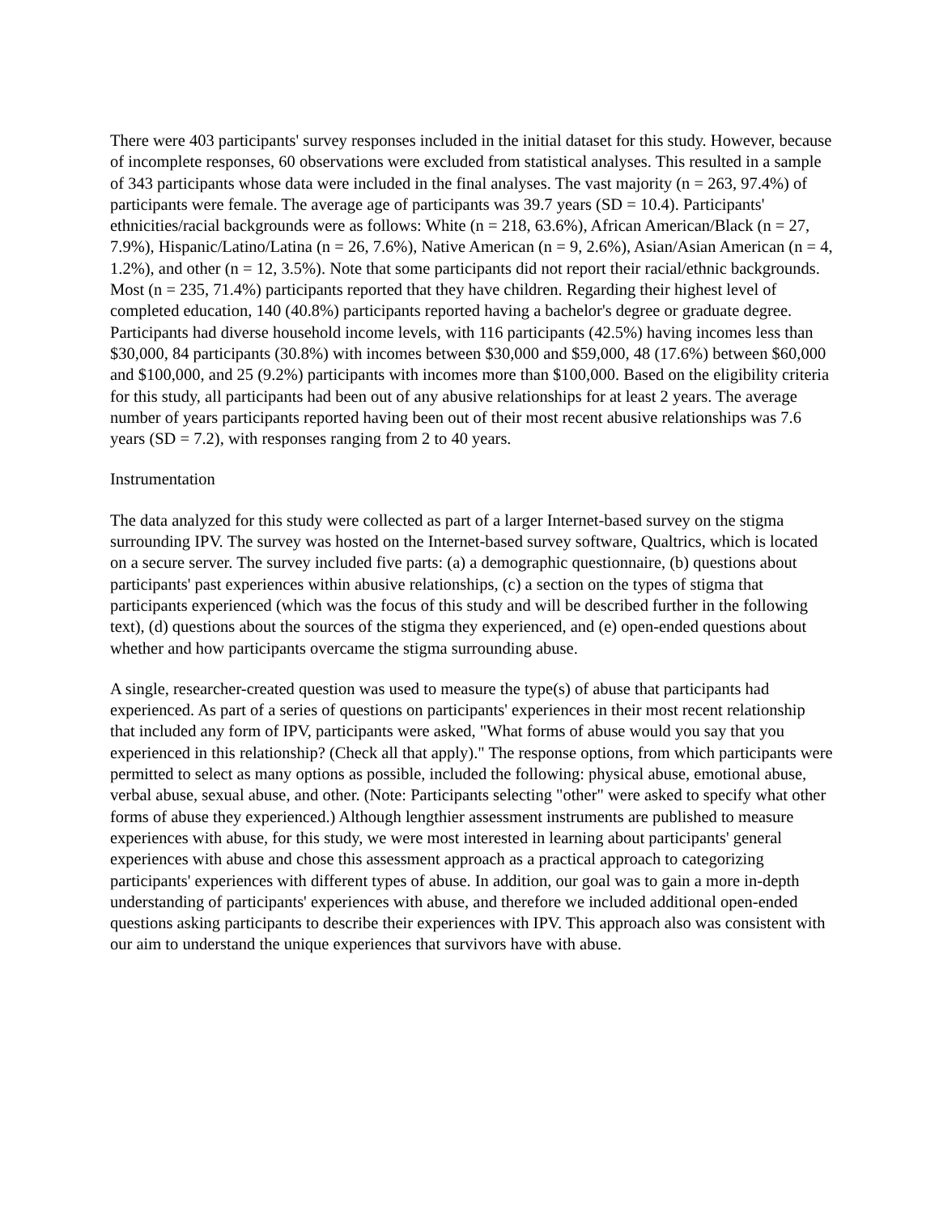There were 403 participants' survey responses included in the initial dataset for this study. However, because of incomplete responses, 60 observations were excluded from statistical analyses. This resulted in a sample of 343 participants whose data were included in the final analyses. The vast majority (n = 263, 97.4%) of participants were female. The average age of participants was 39.7 years (SD = 10.4). Participants' ethnicities/racial backgrounds were as follows: White (n = 218, 63.6%), African American/Black (n = 27, 7.9%), Hispanic/Latino/Latina (n = 26, 7.6%), Native American (n = 9, 2.6%), Asian/Asian American (n = 4, 1.2%), and other (n = 12, 3.5%). Note that some participants did not report their racial/ethnic backgrounds. Most (n = 235, 71.4%) participants reported that they have children. Regarding their highest level of completed education, 140 (40.8%) participants reported having a bachelor's degree or graduate degree. Participants had diverse household income levels, with 116 participants (42.5%) having incomes less than $30,000, 84 participants (30.8%) with incomes between $30,000 and $59,000, 48 (17.6%) between $60,000 and $100,000, and 25 (9.2%) participants with incomes more than $100,000. Based on the eligibility criteria for this study, all participants had been out of any abusive relationships for at least 2 years. The average number of years participants reported having been out of their most recent abusive relationships was 7.6 years (SD = 7.2), with responses ranging from 2 to 40 years.
Instrumentation
The data analyzed for this study were collected as part of a larger Internet-based survey on the stigma surrounding IPV. The survey was hosted on the Internet-based survey software, Qualtrics, which is located on a secure server. The survey included five parts: (a) a demographic questionnaire, (b) questions about participants' past experiences within abusive relationships, (c) a section on the types of stigma that participants experienced (which was the focus of this study and will be described further in the following text), (d) questions about the sources of the stigma they experienced, and (e) open-ended questions about whether and how participants overcame the stigma surrounding abuse.
A single, researcher-created question was used to measure the type(s) of abuse that participants had experienced. As part of a series of questions on participants' experiences in their most recent relationship that included any form of IPV, participants were asked, "What forms of abuse would you say that you experienced in this relationship? (Check all that apply)." The response options, from which participants were permitted to select as many options as possible, included the following: physical abuse, emotional abuse, verbal abuse, sexual abuse, and other. (Note: Participants selecting "other" were asked to specify what other forms of abuse they experienced.) Although lengthier assessment instruments are published to measure experiences with abuse, for this study, we were most interested in learning about participants' general experiences with abuse and chose this assessment approach as a practical approach to categorizing participants' experiences with different types of abuse. In addition, our goal was to gain a more in-depth understanding of participants' experiences with abuse, and therefore we included additional open-ended questions asking participants to describe their experiences with IPV. This approach also was consistent with our aim to understand the unique experiences that survivors have with abuse.